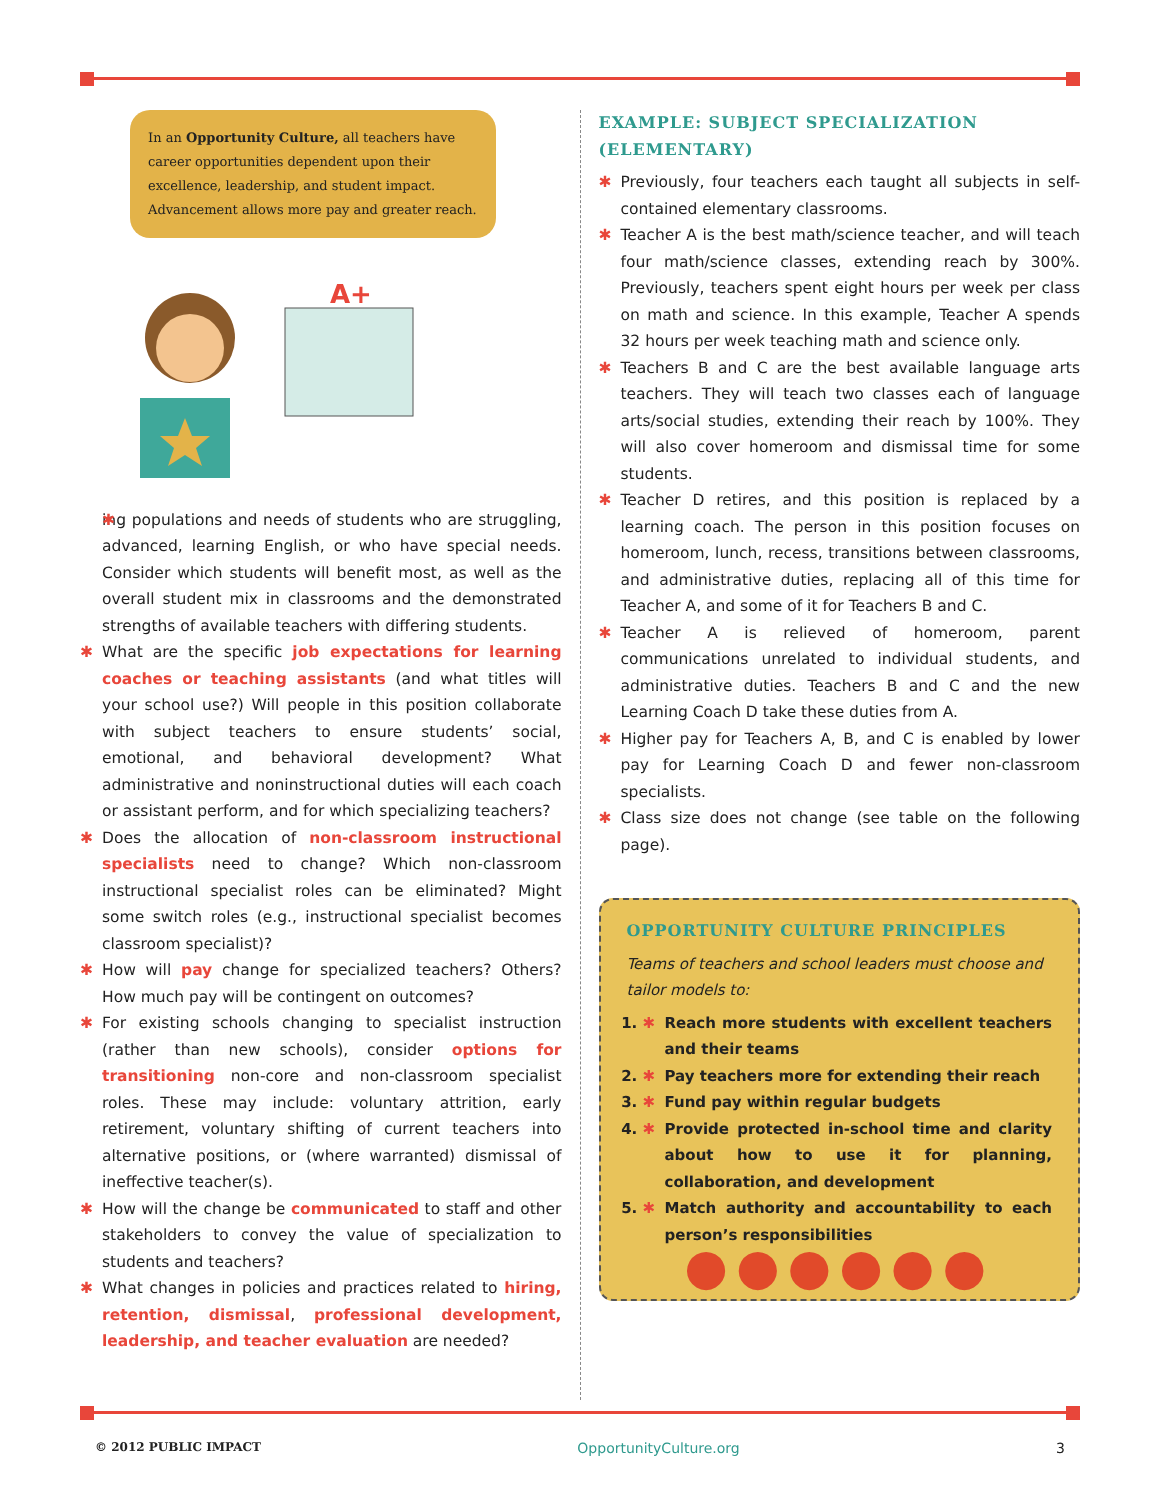In an Opportunity Culture, all teachers have career opportunities dependent upon their excellence, leadership, and student impact. Advancement allows more pay and greater reach.
A+
ing populations and needs of students who are struggling, advanced, learning English, or who have special needs. Consider which students will benefit most, as well as the overall student mix in classrooms and the demonstrated strengths of available teachers with differing students.
What are the specific job expectations for learning coaches or teaching assistants (and what titles will your school use?) Will people in this position collaborate with subject teachers to ensure students’ social, emotional, and behavioral development? What administrative and noninstructional duties will each coach or assistant perform, and for which specializing teachers?
Does the allocation of non-classroom instructional specialists need to change? Which non-classroom instructional specialist roles can be eliminated? Might some switch roles (e.g., instructional specialist becomes classroom specialist)?
How will pay change for specialized teachers? Others? How much pay will be contingent on outcomes?
For existing schools changing to specialist instruction (rather than new schools), consider options for transitioning non-core and non-classroom specialist roles. These may include: voluntary attrition, early retirement, voluntary shifting of current teachers into alternative positions, or (where warranted) dismissal of ineffective teacher(s).
How will the change be communicated to staff and other stakeholders to convey the value of specialization to students and teachers?
What changes in policies and practices related to hiring, retention, dismissal, professional development, leadership, and teacher evaluation are needed?
EXAMPLE: SUBJECT SPECIALIZATION (ELEMENTARY)
Previously, four teachers each taught all subjects in self-contained elementary classrooms.
Teacher A is the best math/science teacher, and will teach four math/science classes, extending reach by 300%. Previously, teachers spent eight hours per week per class on math and science. In this example, Teacher A spends 32 hours per week teaching math and science only.
Teachers B and C are the best available language arts teachers. They will teach two classes each of language arts/social studies, extending their reach by 100%. They will also cover homeroom and dismissal time for some students.
Teacher D retires, and this position is replaced by a learning coach. The person in this position focuses on homeroom, lunch, recess, transitions between classrooms, and administrative duties, replacing all of this time for Teacher A, and some of it for Teachers B and C.
Teacher A is relieved of homeroom, parent communications unrelated to individual students, and administrative duties. Teachers B and C and the new Learning Coach D take these duties from A.
Higher pay for Teachers A, B, and C is enabled by lower pay for Learning Coach D and fewer non-classroom specialists.
Class size does not change (see table on the following page).
OPPORTUNITY CULTURE PRINCIPLES
Teams of teachers and school leaders must choose and tailor models to:
1. Reach more students with excellent teachers and their teams
2. Pay teachers more for extending their reach
3. Fund pay within regular budgets
4. Provide protected in-school time and clarity about how to use it for planning, collaboration, and development
5. Match authority and accountability to each person’s responsibilities
●●●●●●
© 2012 PUBLIC IMPACT OpportunityCulture.org 3